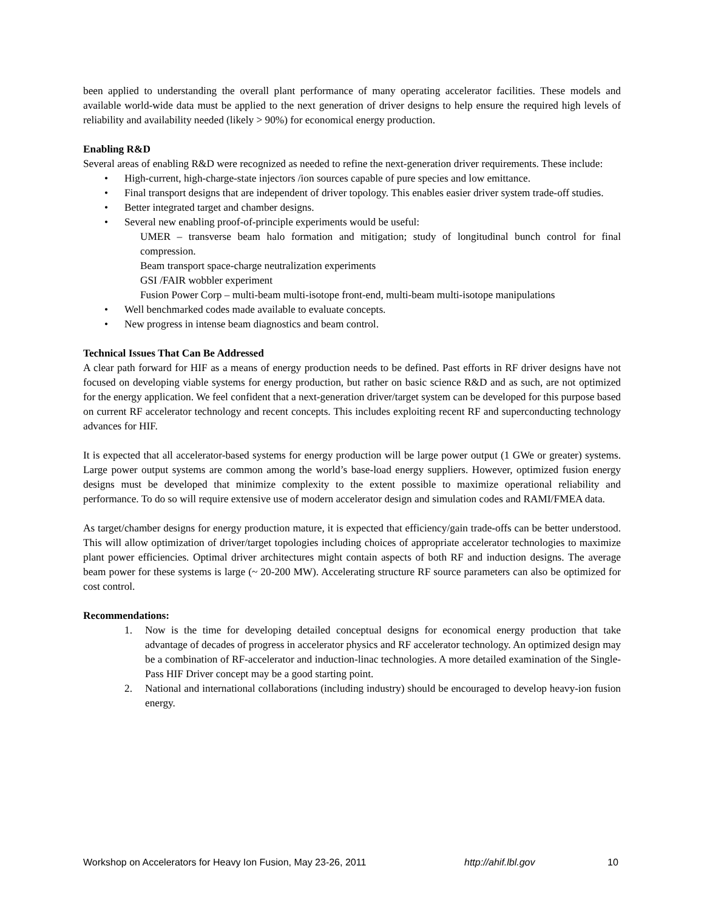been applied to understanding the overall plant performance of many operating accelerator facilities. These models and available world-wide data must be applied to the next generation of driver designs to help ensure the required high levels of reliability and availability needed (likely > 90%) for economical energy production.
Enabling R&D
Several areas of enabling R&D were recognized as needed to refine the next-generation driver requirements. These include:
• High-current, high-charge-state injectors /ion sources capable of pure species and low emittance.
• Final transport designs that are independent of driver topology. This enables easier driver system trade-off studies.
• Better integrated target and chamber designs.
• Several new enabling proof-of-principle experiments would be useful:
UMER – transverse beam halo formation and mitigation; study of longitudinal bunch control for final compression.
Beam transport space-charge neutralization experiments
GSI /FAIR wobbler experiment
Fusion Power Corp – multi-beam multi-isotope front-end, multi-beam multi-isotope manipulations
• Well benchmarked codes made available to evaluate concepts.
• New progress in intense beam diagnostics and beam control.
Technical Issues That Can Be Addressed
A clear path forward for HIF as a means of energy production needs to be defined. Past efforts in RF driver designs have not focused on developing viable systems for energy production, but rather on basic science R&D and as such, are not optimized for the energy application. We feel confident that a next-generation driver/target system can be developed for this purpose based on current RF accelerator technology and recent concepts. This includes exploiting recent RF and superconducting technology advances for HIF.
It is expected that all accelerator-based systems for energy production will be large power output (1 GWe or greater) systems. Large power output systems are common among the world’s base-load energy suppliers. However, optimized fusion energy designs must be developed that minimize complexity to the extent possible to maximize operational reliability and performance. To do so will require extensive use of modern accelerator design and simulation codes and RAMI/FMEA data.
As target/chamber designs for energy production mature, it is expected that efficiency/gain trade-offs can be better understood. This will allow optimization of driver/target topologies including choices of appropriate accelerator technologies to maximize plant power efficiencies. Optimal driver architectures might contain aspects of both RF and induction designs. The average beam power for these systems is large (~ 20-200 MW). Accelerating structure RF source parameters can also be optimized for cost control.
Recommendations:
1. Now is the time for developing detailed conceptual designs for economical energy production that take advantage of decades of progress in accelerator physics and RF accelerator technology. An optimized design may be a combination of RF-accelerator and induction-linac technologies. A more detailed examination of the Single-Pass HIF Driver concept may be a good starting point.
2. National and international collaborations (including industry) should be encouraged to develop heavy-ion fusion energy.
Workshop on Accelerators for Heavy Ion Fusion, May 23-26, 2011 http://ahif.lbl.gov 10